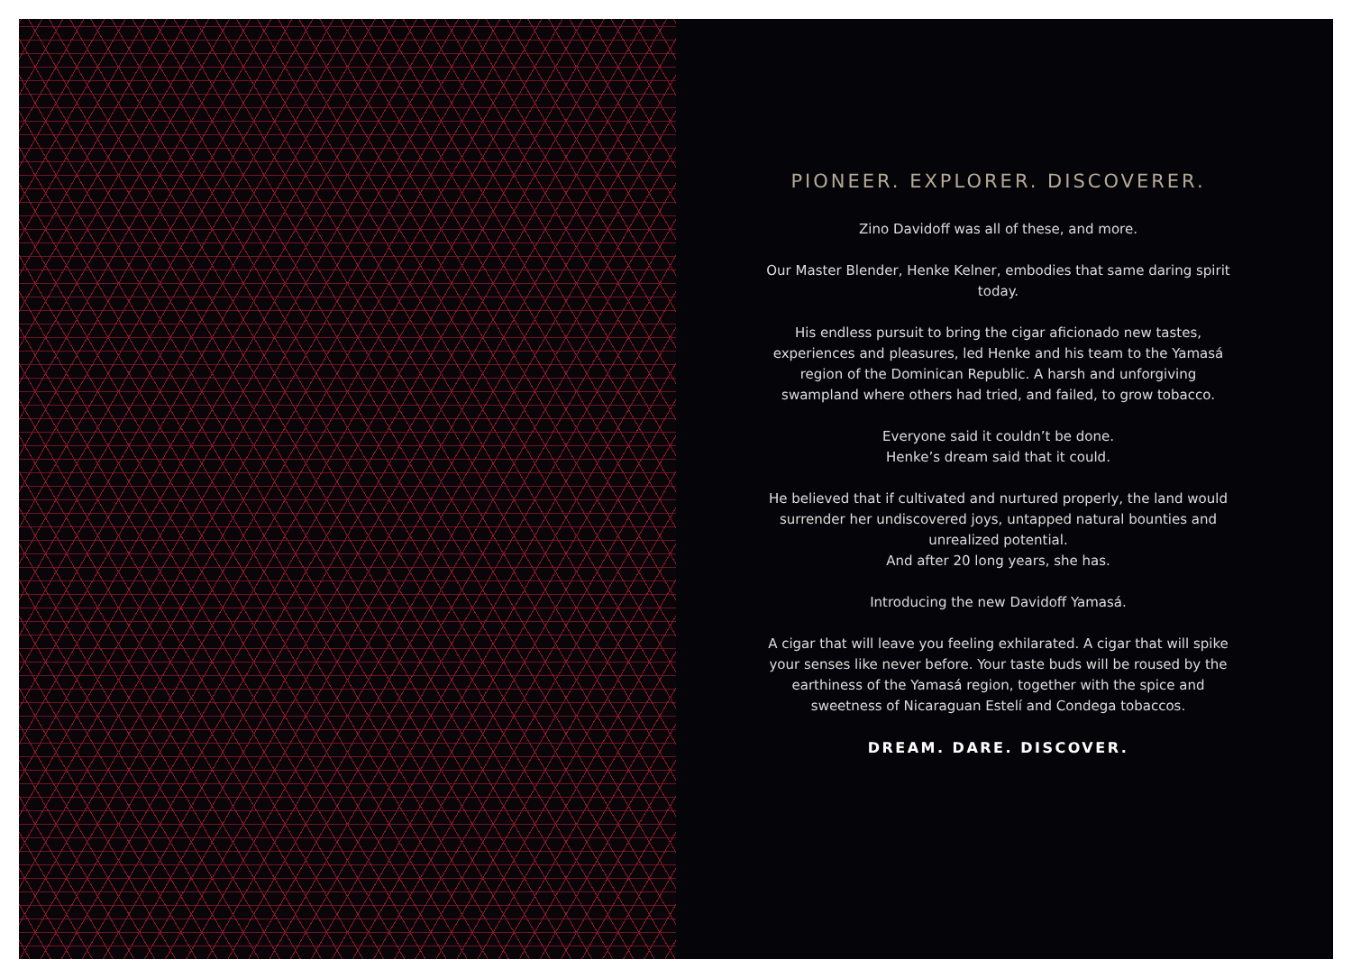PIONEER. EXPLORER. DISCOVERER.
Zino Davidoff was all of these, and more.
Our Master Blender, Henke Kelner, embodies that same daring spirit today.
His endless pursuit to bring the cigar aficionado new tastes, experiences and pleasures, led Henke and his team to the Yamasá region of the Dominican Republic. A harsh and unforgiving swampland where others had tried, and failed, to grow tobacco.
Everyone said it couldn’t be done.
Henke’s dream said that it could.
He believed that if cultivated and nurtured properly, the land would surrender her undiscovered joys, untapped natural bounties and unrealized potential.
And after 20 long years, she has.
Introducing the new Davidoff Yamasá.
A cigar that will leave you feeling exhilarated. A cigar that will spike your senses like never before. Your taste buds will be roused by the earthiness of the Yamasá region, together with the spice and sweetness of Nicaraguan Estelí and Condega tobaccos.
DREAM. DARE. DISCOVER.